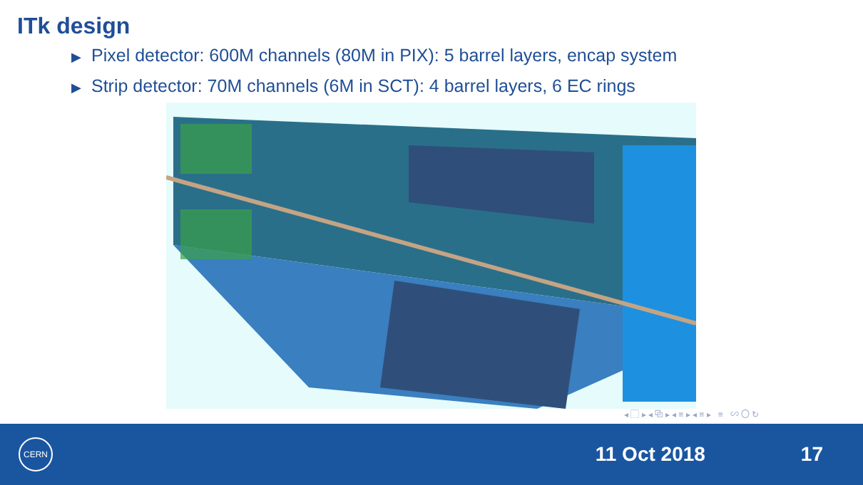ITk design
▶ Pixel detector: 600M channels (80M in PIX): 5 barrel layers, encap system
▶ Strip detector: 70M channels (6M in SCT): 4 barrel layers, 6 EC rings
◂ ▢ ▸ ◂ ⧉ ▸ ◂ ≡ ▸ ◂ ≡ ▸ ≡ ∽ 〇 ↻
CERN
11 Oct 2018 17